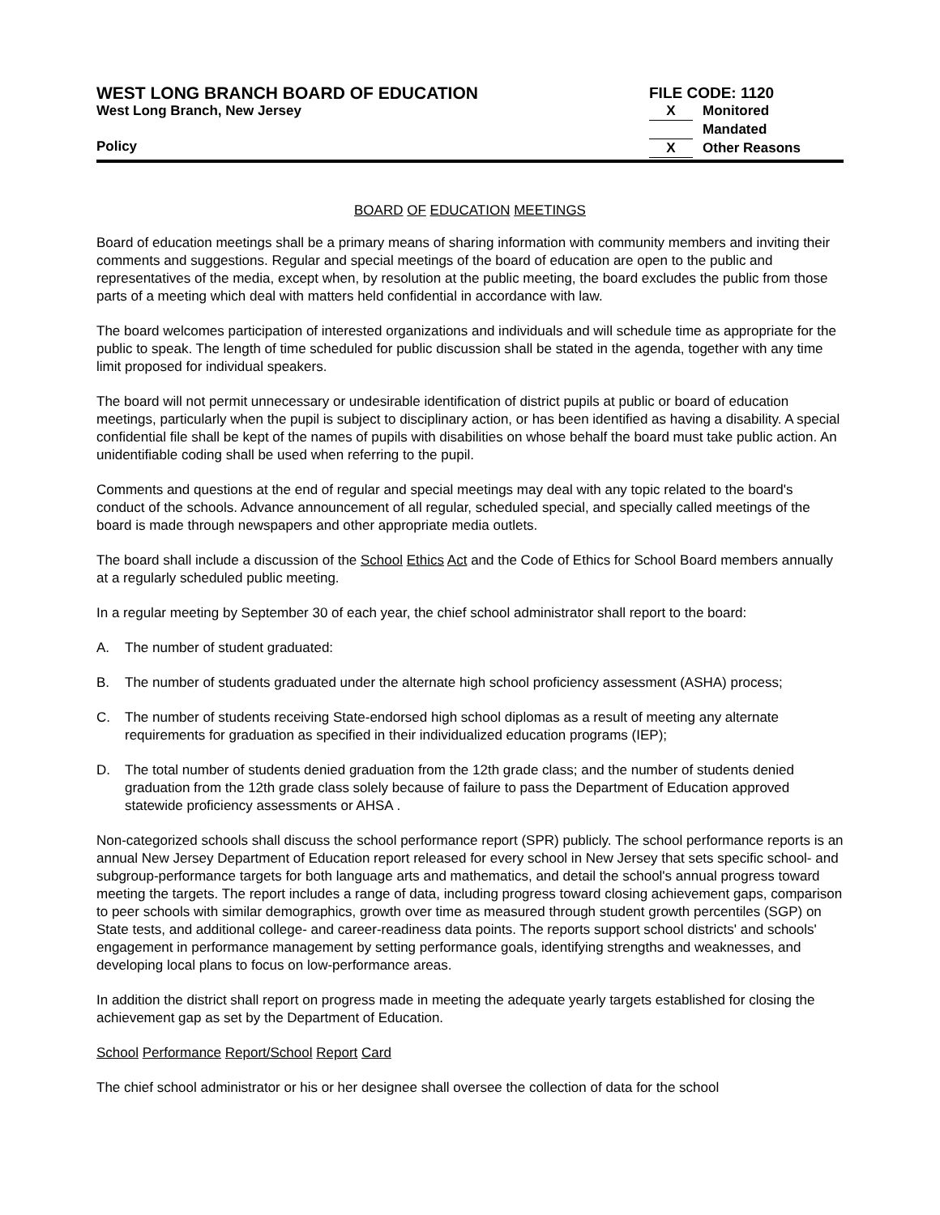WEST LONG BRANCH BOARD OF EDUCATION
West Long Branch, New Jersey
Policy
FILE CODE: 1120
X Monitored
Mandated
X Other Reasons
BOARD OF EDUCATION MEETINGS
Board of education meetings shall be a primary means of sharing information with community members and inviting their comments and suggestions. Regular and special meetings of the board of education are open to the public and representatives of the media, except when, by resolution at the public meeting, the board excludes the public from those parts of a meeting which deal with matters held confidential in accordance with law.
The board welcomes participation of interested organizations and individuals and will schedule time as appropriate for the public to speak. The length of time scheduled for public discussion shall be stated in the agenda, together with any time limit proposed for individual speakers.
The board will not permit unnecessary or undesirable identification of district pupils at public or board of education meetings, particularly when the pupil is subject to disciplinary action, or has been identified as having a disability. A special confidential file shall be kept of the names of pupils with disabilities on whose behalf the board must take public action. An unidentifiable coding shall be used when referring to the pupil.
Comments and questions at the end of regular and special meetings may deal with any topic related to the board's conduct of the schools. Advance announcement of all regular, scheduled special, and specially called meetings of the board is made through newspapers and other appropriate media outlets.
The board shall include a discussion of the School Ethics Act and the Code of Ethics for School Board members annually at a regularly scheduled public meeting.
In a regular meeting by September 30 of each year, the chief school administrator shall report to the board:
A. The number of student graduated:
B. The number of students graduated under the alternate high school proficiency assessment (ASHA) process;
C. The number of students receiving State-endorsed high school diplomas as a result of meeting any alternate requirements for graduation as specified in their individualized education programs (IEP);
D. The total number of students denied graduation from the 12th grade class; and the number of students denied graduation from the 12th grade class solely because of failure to pass the Department of Education approved statewide proficiency assessments or AHSA .
Non-categorized schools shall discuss the school performance report (SPR) publicly. The school performance reports is an annual New Jersey Department of Education report released for every school in New Jersey that sets specific school- and subgroup-performance targets for both language arts and mathematics, and detail the school's annual progress toward meeting the targets. The report includes a range of data, including progress toward closing achievement gaps, comparison to peer schools with similar demographics, growth over time as measured through student growth percentiles (SGP) on State tests, and additional college- and career-readiness data points. The reports support school districts' and schools' engagement in performance management by setting performance goals, identifying strengths and weaknesses, and developing local plans to focus on low-performance areas.
In addition the district shall report on progress made in meeting the adequate yearly targets established for closing the achievement gap as set by the Department of Education.
School Performance Report/School Report Card
The chief school administrator or his or her designee shall oversee the collection of data for the school